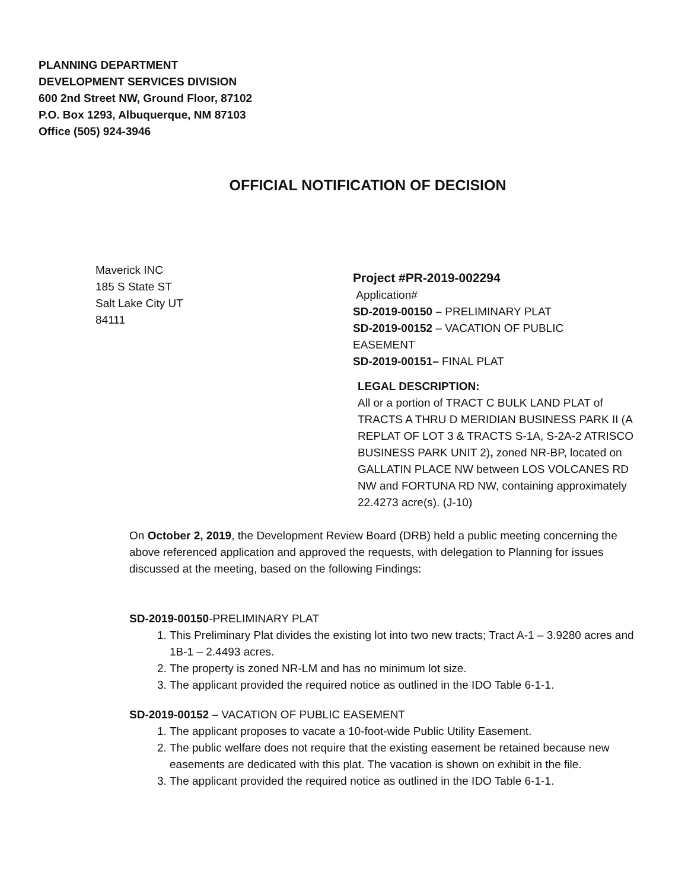PLANNING DEPARTMENT
DEVELOPMENT SERVICES DIVISION
600 2nd Street NW, Ground Floor, 87102
P.O. Box 1293, Albuquerque, NM 87103
Office (505) 924-3946
OFFICIAL NOTIFICATION OF DECISION
Maverick INC
185 S State ST
Salt Lake City UT
84111
Project #PR-2019-002294
Application#
SD-2019-00150 – PRELIMINARY PLAT
SD-2019-00152 – VACATION OF PUBLIC
EASEMENT
SD-2019-00151– FINAL PLAT
LEGAL DESCRIPTION:
All or a portion of TRACT C BULK LAND PLAT of TRACTS A THRU D MERIDIAN BUSINESS PARK II (A REPLAT OF LOT 3 & TRACTS S-1A, S-2A-2 ATRISCO BUSINESS PARK UNIT 2), zoned NR-BP, located on GALLATIN PLACE NW between LOS VOLCANES RD NW and FORTUNA RD NW, containing approximately 22.4273 acre(s). (J-10)
On October 2, 2019, the Development Review Board (DRB) held a public meeting concerning the above referenced application and approved the requests, with delegation to Planning for issues discussed at the meeting, based on the following Findings:
SD-2019-00150-PRELIMINARY PLAT
1. This Preliminary Plat divides the existing lot into two new tracts; Tract A-1 – 3.9280 acres and 1B-1 – 2.4493 acres.
2. The property is zoned NR-LM and has no minimum lot size.
3. The applicant provided the required notice as outlined in the IDO Table 6-1-1.
SD-2019-00152 – VACATION OF PUBLIC EASEMENT
1. The applicant proposes to vacate a 10-foot-wide Public Utility Easement.
2. The public welfare does not require that the existing easement be retained because new easements are dedicated with this plat. The vacation is shown on exhibit in the file.
3. The applicant provided the required notice as outlined in the IDO Table 6-1-1.